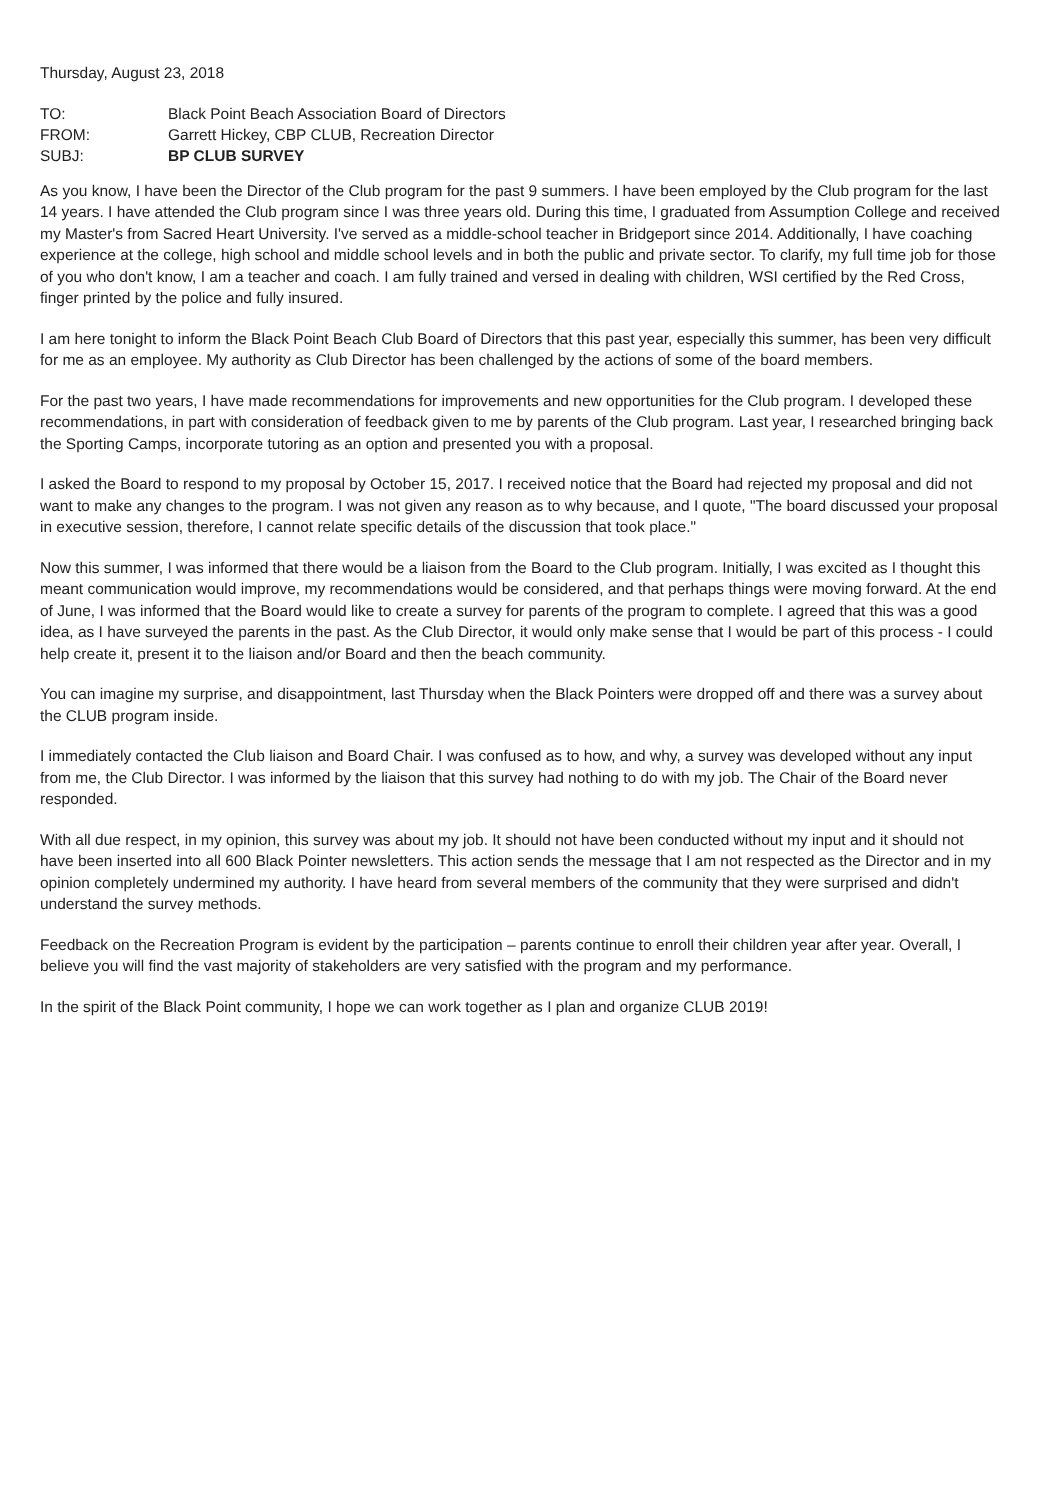Thursday, August 23, 2018
| TO: | Black Point Beach Association Board of Directors |
| FROM: | Garrett Hickey, CBP CLUB, Recreation Director |
| SUBJ: | BP CLUB SURVEY |
As you know, I have been the Director of the Club program for the past 9 summers. I have been employed by the Club program for the last 14 years. I have attended the Club program since I was three years old. During this time, I graduated from Assumption College and received my Master's from Sacred Heart University. I've served as a middle-school teacher in Bridgeport since 2014. Additionally, I have coaching experience at the college, high school and middle school levels and in both the public and private sector. To clarify, my full time job for those of you who don't know, I am a teacher and coach. I am fully trained and versed in dealing with children, WSI certified by the Red Cross, finger printed by the police and fully insured.
I am here tonight to inform the Black Point Beach Club Board of Directors that this past year, especially this summer, has been very difficult for me as an employee. My authority as Club Director has been challenged by the actions of some of the board members.
For the past two years, I have made recommendations for improvements and new opportunities for the Club program. I developed these recommendations, in part with consideration of feedback given to me by parents of the Club program. Last year, I researched bringing back the Sporting Camps, incorporate tutoring as an option and presented you with a proposal.
I asked the Board to respond to my proposal by October 15, 2017. I received notice that the Board had rejected my proposal and did not want to make any changes to the program. I was not given any reason as to why because, and I quote, "The board discussed your proposal in executive session, therefore, I cannot relate specific details of the discussion that took place."
Now this summer, I was informed that there would be a liaison from the Board to the Club program. Initially, I was excited as I thought this meant communication would improve, my recommendations would be considered, and that perhaps things were moving forward. At the end of June, I was informed that the Board would like to create a survey for parents of the program to complete. I agreed that this was a good idea, as I have surveyed the parents in the past. As the Club Director, it would only make sense that I would be part of this process - I could help create it, present it to the liaison and/or Board and then the beach community.
You can imagine my surprise, and disappointment, last Thursday when the Black Pointers were dropped off and there was a survey about the CLUB program inside.
I immediately contacted the Club liaison and Board Chair. I was confused as to how, and why, a survey was developed without any input from me, the Club Director. I was informed by the liaison that this survey had nothing to do with my job. The Chair of the Board never responded.
With all due respect, in my opinion, this survey was about my job. It should not have been conducted without my input and it should not have been inserted into all 600 Black Pointer newsletters. This action sends the message that I am not respected as the Director and in my opinion completely undermined my authority. I have heard from several members of the community that they were surprised and didn't understand the survey methods.
Feedback on the Recreation Program is evident by the participation – parents continue to enroll their children year after year. Overall, I believe you will find the vast majority of stakeholders are very satisfied with the program and my performance.
In the spirit of the Black Point community, I hope we can work together as I plan and organize CLUB 2019!